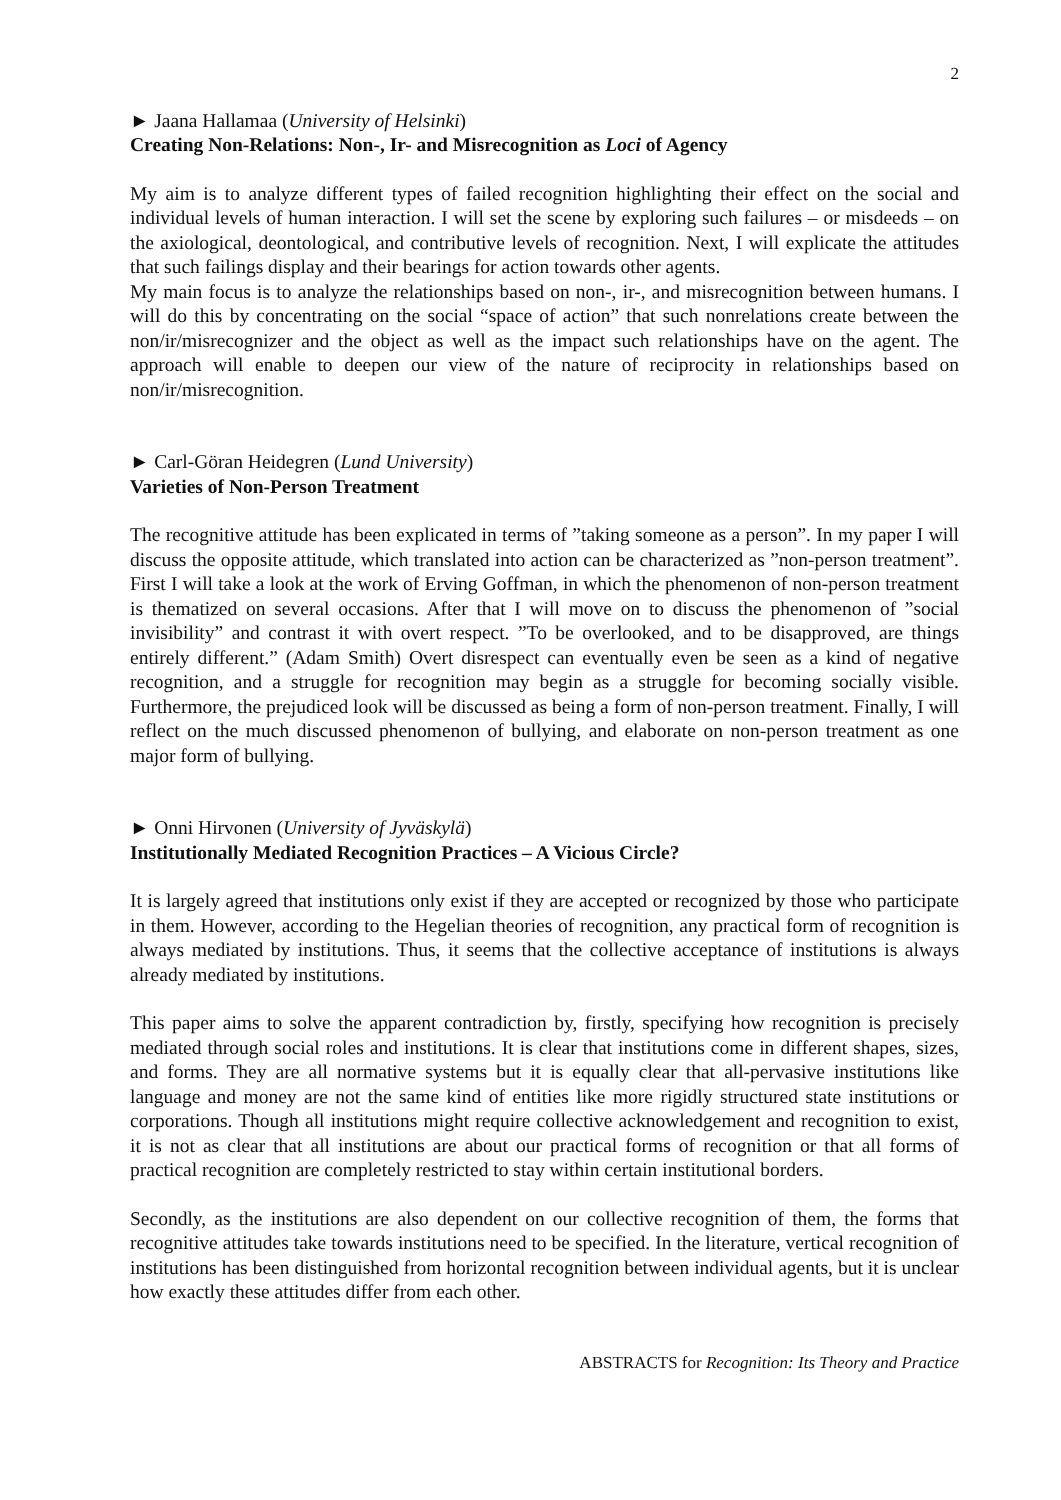2
► Jaana Hallamaa (University of Helsinki)
Creating Non-Relations: Non-, Ir- and Misrecognition as Loci of Agency
My aim is to analyze different types of failed recognition highlighting their effect on the social and individual levels of human interaction. I will set the scene by exploring such failures – or misdeeds – on the axiological, deontological, and contributive levels of recognition. Next, I will explicate the attitudes that such failings display and their bearings for action towards other agents.
My main focus is to analyze the relationships based on non-, ir-, and misrecognition between humans. I will do this by concentrating on the social “space of action” that such nonrelations create between the non/ir/misrecognizer and the object as well as the impact such relationships have on the agent. The approach will enable to deepen our view of the nature of reciprocity in relationships based on non/ir/misrecognition.
► Carl-Göran Heidegren (Lund University)
Varieties of Non-Person Treatment
The recognitive attitude has been explicated in terms of ”taking someone as a person”. In my paper I will discuss the opposite attitude, which translated into action can be characterized as ”non-person treatment”. First I will take a look at the work of Erving Goffman, in which the phenomenon of non-person treatment is thematized on several occasions. After that I will move on to discuss the phenomenon of ”social invisibility” and contrast it with overt respect. ”To be overlooked, and to be disapproved, are things entirely different.” (Adam Smith) Overt disrespect can eventually even be seen as a kind of negative recognition, and a struggle for recognition may begin as a struggle for becoming socially visible. Furthermore, the prejudiced look will be discussed as being a form of non-person treatment. Finally, I will reflect on the much discussed phenomenon of bullying, and elaborate on non-person treatment as one major form of bullying.
► Onni Hirvonen (University of Jyväskylä)
Institutionally Mediated Recognition Practices – A Vicious Circle?
It is largely agreed that institutions only exist if they are accepted or recognized by those who participate in them. However, according to the Hegelian theories of recognition, any practical form of recognition is always mediated by institutions. Thus, it seems that the collective acceptance of institutions is always already mediated by institutions.
This paper aims to solve the apparent contradiction by, firstly, specifying how recognition is precisely mediated through social roles and institutions. It is clear that institutions come in different shapes, sizes, and forms. They are all normative systems but it is equally clear that all-pervasive institutions like language and money are not the same kind of entities like more rigidly structured state institutions or corporations. Though all institutions might require collective acknowledgement and recognition to exist, it is not as clear that all institutions are about our practical forms of recognition or that all forms of practical recognition are completely restricted to stay within certain institutional borders.
Secondly, as the institutions are also dependent on our collective recognition of them, the forms that recognitive attitudes take towards institutions need to be specified. In the literature, vertical recognition of institutions has been distinguished from horizontal recognition between individual agents, but it is unclear how exactly these attitudes differ from each other.
ABSTRACTS for Recognition: Its Theory and Practice